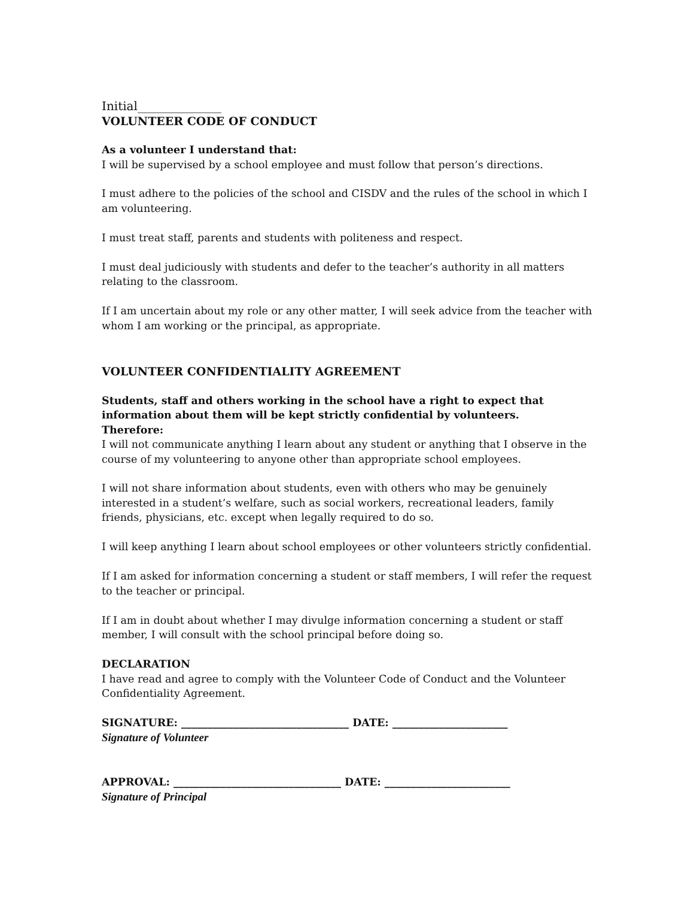Initial______________
VOLUNTEER CODE OF CONDUCT
As a volunteer I understand that:
I will be supervised by a school employee and must follow that person’s directions.
I must adhere to the policies of the school and CISDV and the rules of the school in which I am volunteering.
I must treat staff, parents and students with politeness and respect.
I must deal judiciously with students and defer to the teacher’s authority in all matters relating to the classroom.
If I am uncertain about my role or any other matter, I will seek advice from the teacher with whom I am working or the principal, as appropriate.
VOLUNTEER CONFIDENTIALITY AGREEMENT
Students, staff and others working in the school have a right to expect that information about them will be kept strictly confidential by volunteers.
Therefore:
I will not communicate anything I learn about any student or anything that I observe in the course of my volunteering to anyone other than appropriate school employees.
I will not share information about students, even with others who may be genuinely interested in a student’s welfare, such as social workers, recreational leaders, family friends, physicians, etc. except when legally required to do so.
I will keep anything I learn about school employees or other volunteers strictly confidential.
If I am asked for information concerning a student or staff members, I will refer the request to the teacher or principal.
If I am in doubt about whether I may divulge information concerning a student or staff member, I will consult with the school principal before doing so.
DECLARATION
I have read and agree to comply with the Volunteer Code of Conduct and the Volunteer Confidentiality Agreement.
SIGNATURE: ________________________________ DATE: ______________________
Signature of Volunteer
APPROVAL: ________________________________ DATE: ________________________
Signature of Principal